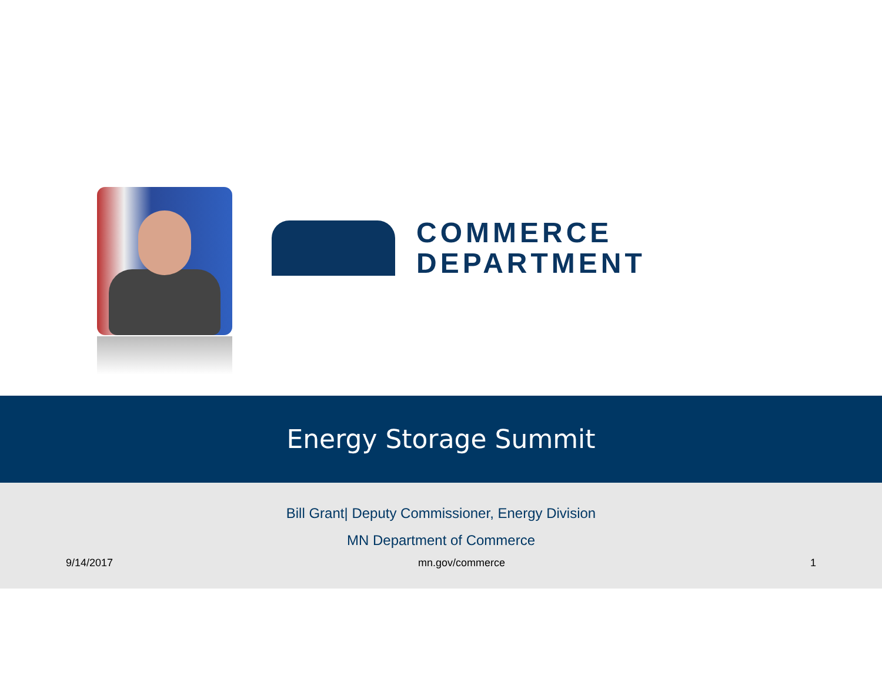COMMERCE
DEPARTMENT
Energy Storage Summit
Bill Grant| Deputy Commissioner, Energy Division
MN Department of Commerce
9/14/2017 mn.gov/commerce 1